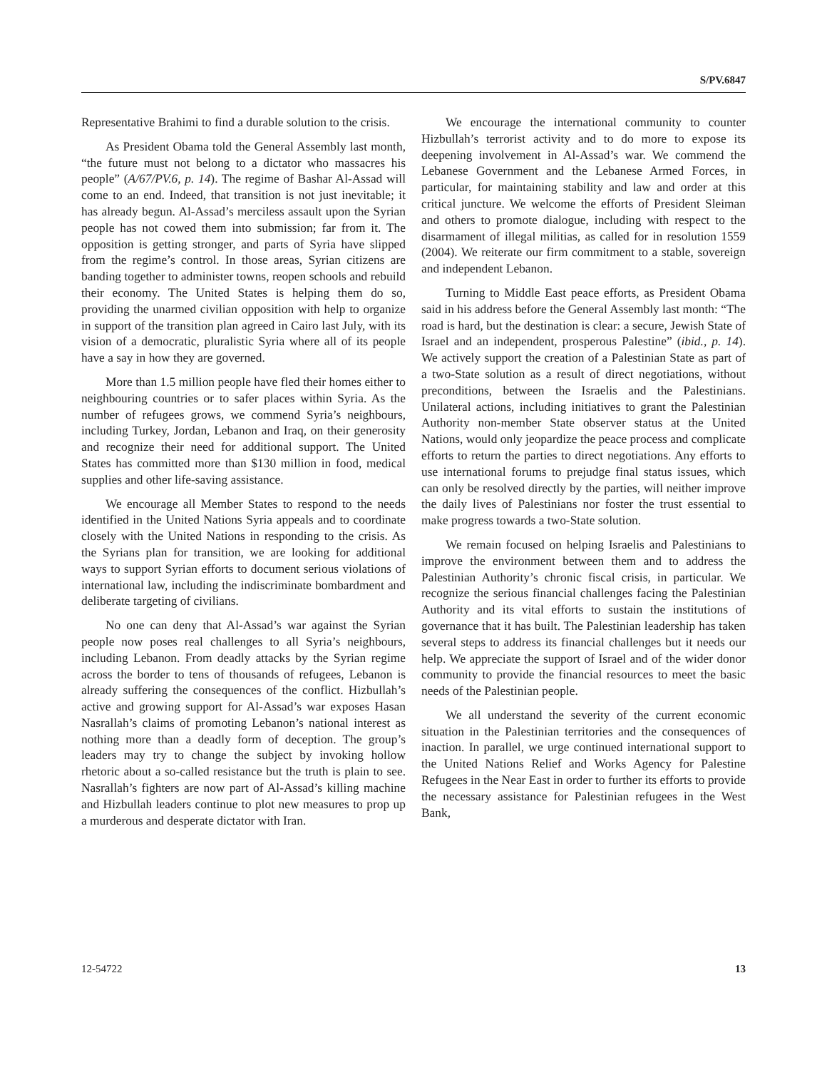S/PV.6847
Representative Brahimi to find a durable solution to the crisis.
As President Obama told the General Assembly last month, “the future must not belong to a dictator who massacres his people” (A/67/PV.6, p. 14). The regime of Bashar Al-Assad will come to an end. Indeed, that transition is not just inevitable; it has already begun. Al-Assad’s merciless assault upon the Syrian people has not cowed them into submission; far from it. The opposition is getting stronger, and parts of Syria have slipped from the regime’s control. In those areas, Syrian citizens are banding together to administer towns, reopen schools and rebuild their economy. The United States is helping them do so, providing the unarmed civilian opposition with help to organize in support of the transition plan agreed in Cairo last July, with its vision of a democratic, pluralistic Syria where all of its people have a say in how they are governed.
More than 1.5 million people have fled their homes either to neighbouring countries or to safer places within Syria. As the number of refugees grows, we commend Syria’s neighbours, including Turkey, Jordan, Lebanon and Iraq, on their generosity and recognize their need for additional support. The United States has committed more than $130 million in food, medical supplies and other life-saving assistance.
We encourage all Member States to respond to the needs identified in the United Nations Syria appeals and to coordinate closely with the United Nations in responding to the crisis. As the Syrians plan for transition, we are looking for additional ways to support Syrian efforts to document serious violations of international law, including the indiscriminate bombardment and deliberate targeting of civilians.
No one can deny that Al-Assad’s war against the Syrian people now poses real challenges to all Syria’s neighbours, including Lebanon. From deadly attacks by the Syrian regime across the border to tens of thousands of refugees, Lebanon is already suffering the consequences of the conflict. Hizbullah’s active and growing support for Al-Assad’s war exposes Hasan Nasrallah’s claims of promoting Lebanon’s national interest as nothing more than a deadly form of deception. The group’s leaders may try to change the subject by invoking hollow rhetoric about a so-called resistance but the truth is plain to see. Nasrallah’s fighters are now part of Al-Assad’s killing machine and Hizbullah leaders continue to plot new measures to prop up a murderous and desperate dictator with Iran.
We encourage the international community to counter Hizbullah’s terrorist activity and to do more to expose its deepening involvement in Al-Assad’s war. We commend the Lebanese Government and the Lebanese Armed Forces, in particular, for maintaining stability and law and order at this critical juncture. We welcome the efforts of President Sleiman and others to promote dialogue, including with respect to the disarmament of illegal militias, as called for in resolution 1559 (2004). We reiterate our firm commitment to a stable, sovereign and independent Lebanon.
Turning to Middle East peace efforts, as President Obama said in his address before the General Assembly last month: “The road is hard, but the destination is clear: a secure, Jewish State of Israel and an independent, prosperous Palestine” (ibid., p. 14). We actively support the creation of a Palestinian State as part of a two-State solution as a result of direct negotiations, without preconditions, between the Israelis and the Palestinians. Unilateral actions, including initiatives to grant the Palestinian Authority non-member State observer status at the United Nations, would only jeopardize the peace process and complicate efforts to return the parties to direct negotiations. Any efforts to use international forums to prejudge final status issues, which can only be resolved directly by the parties, will neither improve the daily lives of Palestinians nor foster the trust essential to make progress towards a two-State solution.
We remain focused on helping Israelis and Palestinians to improve the environment between them and to address the Palestinian Authority’s chronic fiscal crisis, in particular. We recognize the serious financial challenges facing the Palestinian Authority and its vital efforts to sustain the institutions of governance that it has built. The Palestinian leadership has taken several steps to address its financial challenges but it needs our help. We appreciate the support of Israel and of the wider donor community to provide the financial resources to meet the basic needs of the Palestinian people.
We all understand the severity of the current economic situation in the Palestinian territories and the consequences of inaction. In parallel, we urge continued international support to the United Nations Relief and Works Agency for Palestine Refugees in the Near East in order to further its efforts to provide the necessary assistance for Palestinian refugees in the West Bank,
12-54722 13